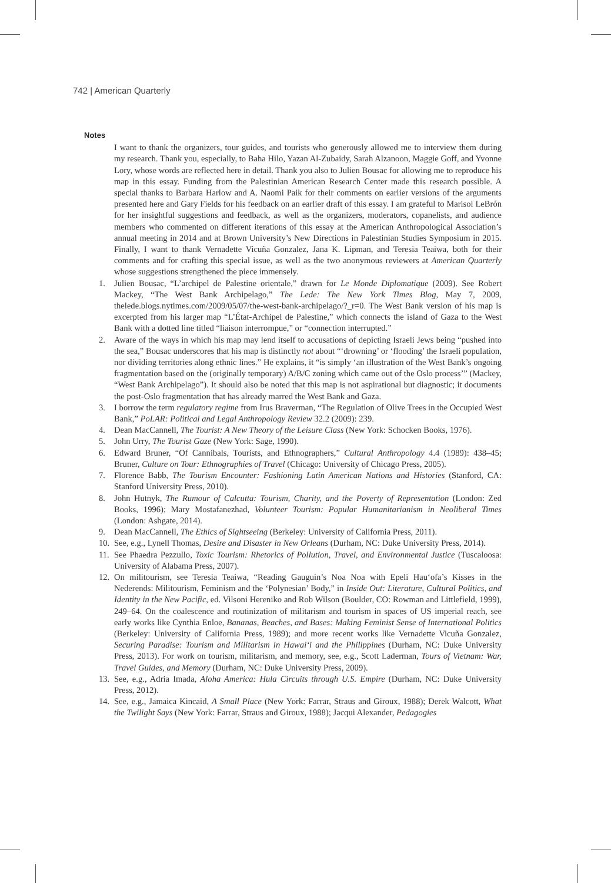742 | American Quarterly
Notes
I want to thank the organizers, tour guides, and tourists who generously allowed me to interview them during my research. Thank you, especially, to Baha Hilo, Yazan Al-Zubaidy, Sarah Alzanoon, Maggie Goff, and Yvonne Lory, whose words are reflected here in detail. Thank you also to Julien Bousac for allowing me to reproduce his map in this essay. Funding from the Palestinian American Research Center made this research possible. A special thanks to Barbara Harlow and A. Naomi Paik for their comments on earlier versions of the arguments presented here and Gary Fields for his feedback on an earlier draft of this essay. I am grateful to Marisol LeBrón for her insightful suggestions and feedback, as well as the organizers, moderators, copanelists, and audience members who commented on different iterations of this essay at the American Anthropological Association’s annual meeting in 2014 and at Brown University’s New Directions in Palestinian Studies Symposium in 2015. Finally, I want to thank Vernadette Vicuña Gonzalez, Jana K. Lipman, and Teresia Teaiwa, both for their comments and for crafting this special issue, as well as the two anonymous reviewers at American Quarterly whose suggestions strengthened the piece immensely.
1. Julien Bousac, “L’archipel de Palestine orientale,” drawn for Le Monde Diplomatique (2009). See Robert Mackey, “The West Bank Archipelago,” The Lede: The New York Times Blog, May 7, 2009, thelede.blogs.nytimes.com/2009/05/07/the-west-bank-archipelago/?_r=0. The West Bank version of his map is excerpted from his larger map “L’État-Archipel de Palestine,” which connects the island of Gaza to the West Bank with a dotted line titled “liaison interrompue,” or “connection interrupted.”
2. Aware of the ways in which his map may lend itself to accusations of depicting Israeli Jews being “pushed into the sea,” Bousac underscores that his map is distinctly not about “‘drowning’ or ‘flooding’ the Israeli population, nor dividing territories along ethnic lines.” He explains, it “is simply ‘an illustration of the West Bank’s ongoing fragmentation based on the (originally temporary) A/B/C zoning which came out of the Oslo process’” (Mackey, “West Bank Archipelago”). It should also be noted that this map is not aspirational but diagnostic; it documents the post-Oslo fragmentation that has already marred the West Bank and Gaza.
3. I borrow the term regulatory regime from Irus Braverman, “The Regulation of Olive Trees in the Occupied West Bank,” PoLAR: Political and Legal Anthropology Review 32.2 (2009): 239.
4. Dean MacCannell, The Tourist: A New Theory of the Leisure Class (New York: Schocken Books, 1976).
5. John Urry, The Tourist Gaze (New York: Sage, 1990).
6. Edward Bruner, “Of Cannibals, Tourists, and Ethnographers,” Cultural Anthropology 4.4 (1989): 438–45; Bruner, Culture on Tour: Ethnographies of Travel (Chicago: University of Chicago Press, 2005).
7. Florence Babb, The Tourism Encounter: Fashioning Latin American Nations and Histories (Stanford, CA: Stanford University Press, 2010).
8. John Hutnyk, The Rumour of Calcutta: Tourism, Charity, and the Poverty of Representation (London: Zed Books, 1996); Mary Mostafanezhad, Volunteer Tourism: Popular Humanitarianism in Neoliberal Times (London: Ashgate, 2014).
9. Dean MacCannell, The Ethics of Sightseeing (Berkeley: University of California Press, 2011).
10. See, e.g., Lynell Thomas, Desire and Disaster in New Orleans (Durham, NC: Duke University Press, 2014).
11. See Phaedra Pezzullo, Toxic Tourism: Rhetorics of Pollution, Travel, and Environmental Justice (Tuscaloosa: University of Alabama Press, 2007).
12. On militourism, see Teresia Teaiwa, “Reading Gauguin’s Noa Noa with Epeli Hau‘ofa’s Kisses in the Nederends: Militourism, Feminism and the ‘Polynesian’ Body,” in Inside Out: Literature, Cultural Politics, and Identity in the New Pacific, ed. Vilsoni Hereniko and Rob Wilson (Boulder, CO: Rowman and Littlefield, 1999), 249–64. On the coalescence and routinization of militarism and tourism in spaces of US imperial reach, see early works like Cynthia Enloe, Bananas, Beaches, and Bases: Making Feminist Sense of International Politics (Berkeley: University of California Press, 1989); and more recent works like Vernadette Vicuña Gonzalez, Securing Paradise: Tourism and Militarism in Hawai‘i and the Philippines (Durham, NC: Duke University Press, 2013). For work on tourism, militarism, and memory, see, e.g., Scott Laderman, Tours of Vietnam: War, Travel Guides, and Memory (Durham, NC: Duke University Press, 2009).
13. See, e.g., Adria Imada, Aloha America: Hula Circuits through U.S. Empire (Durham, NC: Duke University Press, 2012).
14. See, e.g., Jamaica Kincaid, A Small Place (New York: Farrar, Straus and Giroux, 1988); Derek Walcott, What the Twilight Says (New York: Farrar, Straus and Giroux, 1988); Jacqui Alexander, Pedagogies